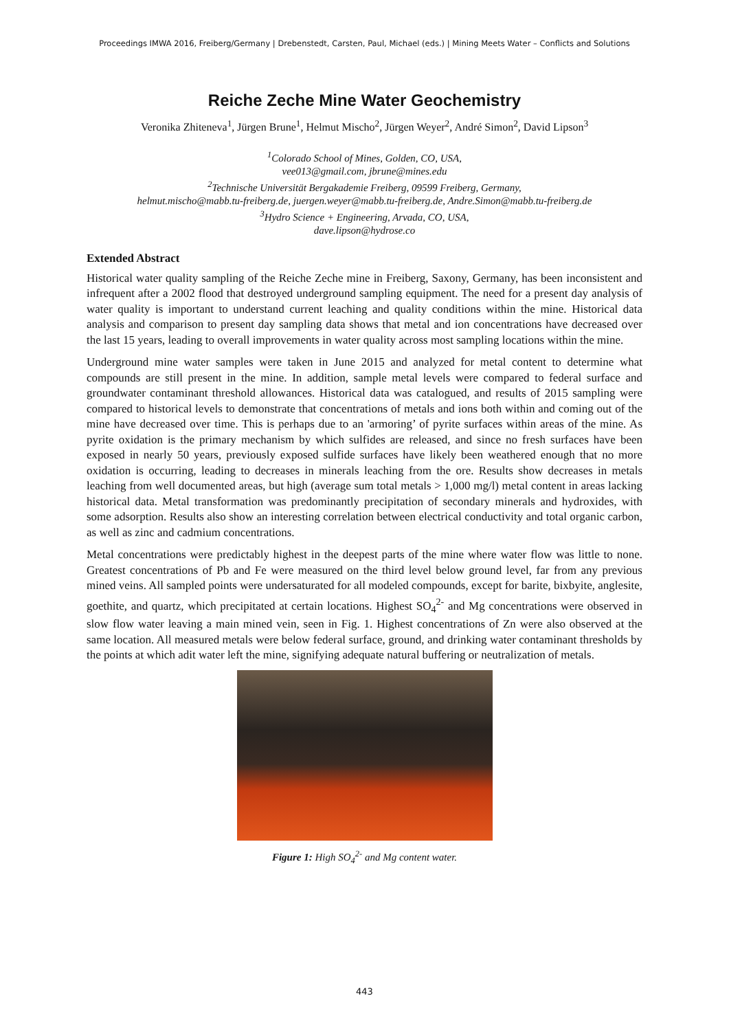Proceedings IMWA 2016, Freiberg/Germany | Drebenstedt, Carsten, Paul, Michael (eds.) | Mining Meets Water – Conflicts and Solutions
Reiche Zeche Mine Water Geochemistry
Veronika Zhiteneva<sup>1</sup>, Jürgen Brune<sup>1</sup>, Helmut Mischo<sup>2</sup>, Jürgen Weyer<sup>2</sup>, André Simon<sup>2</sup>, David Lipson<sup>3</sup>
<sup>1</sup> Colorado School of Mines, Golden, CO, USA,
vee013@gmail.com, jbrune@mines.edu
<sup>2</sup> Technische Universität Bergakademie Freiberg, 09599 Freiberg, Germany,
helmut.mischo@mabb.tu-freiberg.de, juergen.weyer@mabb.tu-freiberg.de, Andre.Simon@mabb.tu-freiberg.de
<sup>3</sup> Hydro Science + Engineering, Arvada, CO, USA,
dave.lipson@hydrose.co
Extended Abstract
Historical water quality sampling of the Reiche Zeche mine in Freiberg, Saxony, Germany, has been inconsistent and infrequent after a 2002 flood that destroyed underground sampling equipment. The need for a present day analysis of water quality is important to understand current leaching and quality conditions within the mine. Historical data analysis and comparison to present day sampling data shows that metal and ion concentrations have decreased over the last 15 years, leading to overall improvements in water quality across most sampling locations within the mine.
Underground mine water samples were taken in June 2015 and analyzed for metal content to determine what compounds are still present in the mine. In addition, sample metal levels were compared to federal surface and groundwater contaminant threshold allowances. Historical data was catalogued, and results of 2015 sampling were compared to historical levels to demonstrate that concentrations of metals and ions both within and coming out of the mine have decreased over time. This is perhaps due to an 'armoring’ of pyrite surfaces within areas of the mine. As pyrite oxidation is the primary mechanism by which sulfides are released, and since no fresh surfaces have been exposed in nearly 50 years, previously exposed sulfide surfaces have likely been weathered enough that no more oxidation is occurring, leading to decreases in minerals leaching from the ore. Results show decreases in metals leaching from well documented areas, but high (average sum total metals > 1,000 mg/l) metal content in areas lacking historical data. Metal transformation was predominantly precipitation of secondary minerals and hydroxides, with some adsorption. Results also show an interesting correlation between electrical conductivity and total organic carbon, as well as zinc and cadmium concentrations.
Metal concentrations were predictably highest in the deepest parts of the mine where water flow was little to none. Greatest concentrations of Pb and Fe were measured on the third level below ground level, far from any previous mined veins. All sampled points were undersaturated for all modeled compounds, except for barite, bixbyite, anglesite, goethite, and quartz, which precipitated at certain locations. Highest SO<sub>4</sub><sup>2-</sup> and Mg concentrations were observed in slow flow water leaving a main mined vein, seen in Fig. 1. Highest concentrations of Zn were also observed at the same location. All measured metals were below federal surface, ground, and drinking water contaminant thresholds by the points at which adit water left the mine, signifying adequate natural buffering or neutralization of metals.
Figure 1: High SO<sub>4</sub><sup>2-</sup> and Mg content water.
443